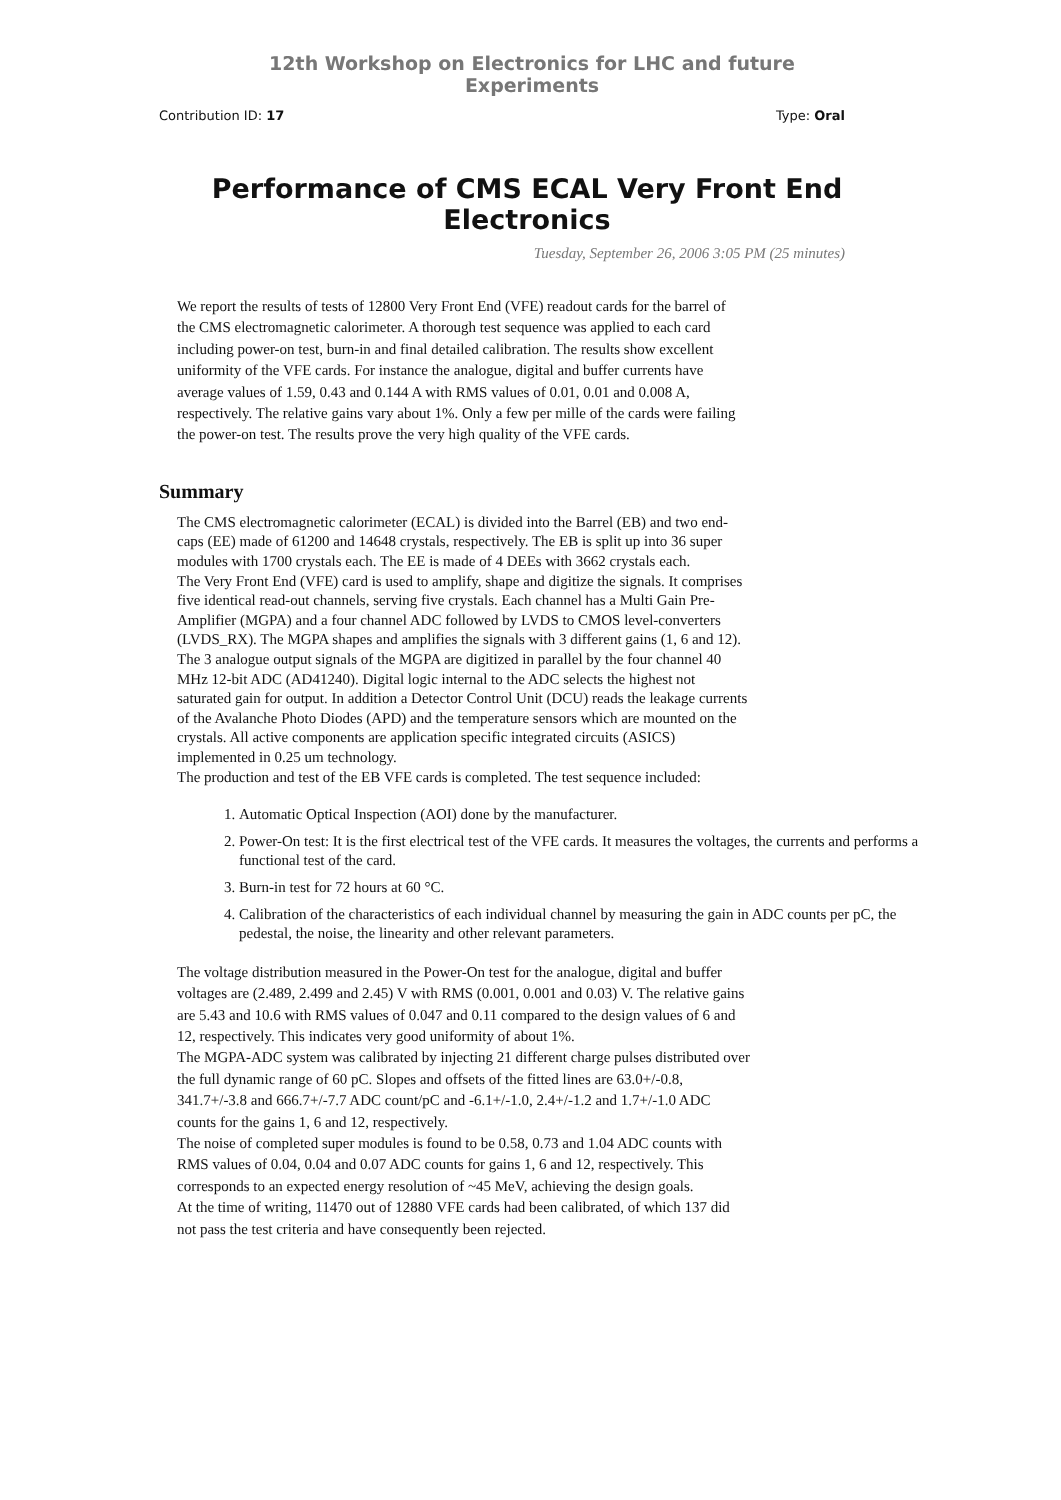12th Workshop on Electronics for LHC and future Experiments
Contribution ID: 17 Type: Oral
Performance of CMS ECAL Very Front End Electronics
Tuesday, September 26, 2006 3:05 PM (25 minutes)
We report the results of tests of 12800 Very Front End (VFE) readout cards for the barrel of the CMS electromagnetic calorimeter. A thorough test sequence was applied to each card including power-on test, burn-in and final detailed calibration. The results show excellent uniformity of the VFE cards. For instance the analogue, digital and buffer currents have average values of 1.59, 0.43 and 0.144 A with RMS values of 0.01, 0.01 and 0.008 A, respectively. The relative gains vary about 1%. Only a few per mille of the cards were failing the power-on test. The results prove the very high quality of the VFE cards.
Summary
The CMS electromagnetic calorimeter (ECAL) is divided into the Barrel (EB) and two end-caps (EE) made of 61200 and 14648 crystals, respectively. The EB is split up into 36 super modules with 1700 crystals each. The EE is made of 4 DEEs with 3662 crystals each.
The Very Front End (VFE) card is used to amplify, shape and digitize the signals. It comprises five identical read-out channels, serving five crystals. Each channel has a Multi Gain Pre-Amplifier (MGPA) and a four channel ADC followed by LVDS to CMOS level-converters (LVDS_RX). The MGPA shapes and amplifies the signals with 3 different gains (1, 6 and 12). The 3 analogue output signals of the MGPA are digitized in parallel by the four channel 40 MHz 12-bit ADC (AD41240). Digital logic internal to the ADC selects the highest not saturated gain for output. In addition a Detector Control Unit (DCU) reads the leakage currents of the Avalanche Photo Diodes (APD) and the temperature sensors which are mounted on the crystals. All active components are application specific integrated circuits (ASICS) implemented in 0.25 um technology.
The production and test of the EB VFE cards is completed. The test sequence included:
1. Automatic Optical Inspection (AOI) done by the manufacturer.
2. Power-On test: It is the first electrical test of the VFE cards. It measures the voltages, the currents and performs a functional test of the card.
3. Burn-in test for 72 hours at 60 °C.
4. Calibration of the characteristics of each individual channel by measuring the gain in ADC counts per pC, the pedestal, the noise, the linearity and other relevant parameters.
The voltage distribution measured in the Power-On test for the analogue, digital and buffer voltages are (2.489, 2.499 and 2.45) V with RMS (0.001, 0.001 and 0.03) V. The relative gains are 5.43 and 10.6 with RMS values of 0.047 and 0.11 compared to the design values of 6 and 12, respectively. This indicates very good uniformity of about 1%.
The MGPA-ADC system was calibrated by injecting 21 different charge pulses distributed over the full dynamic range of 60 pC. Slopes and offsets of the fitted lines are 63.0+/-0.8, 341.7+/-3.8 and 666.7+/-7.7 ADC count/pC and -6.1+/-1.0, 2.4+/-1.2 and 1.7+/-1.0 ADC counts for the gains 1, 6 and 12, respectively.
The noise of completed super modules is found to be 0.58, 0.73 and 1.04 ADC counts with RMS values of 0.04, 0.04 and 0.07 ADC counts for gains 1, 6 and 12, respectively. This corresponds to an expected energy resolution of ~45 MeV, achieving the design goals.
At the time of writing, 11470 out of 12880 VFE cards had been calibrated, of which 137 did not pass the test criteria and have consequently been rejected.